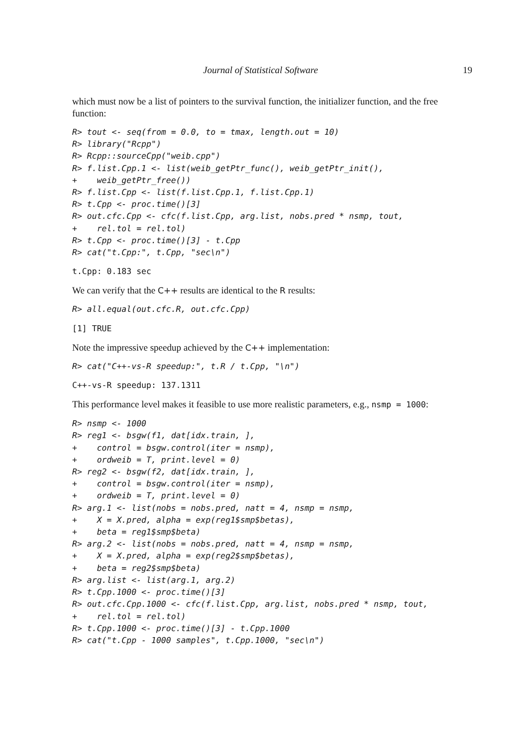Journal of Statistical Software 19
which must now be a list of pointers to the survival function, the initializer function, and the free function:
R> tout <- seq(from = 0.0, to = tmax, length.out = 10)
R> library("Rcpp")
R> Rcpp::sourceCpp("weib.cpp")
R> f.list.Cpp.1 <- list(weib_getPtr_func(), weib_getPtr_init(),
+    weib_getPtr_free())
R> f.list.Cpp <- list(f.list.Cpp.1, f.list.Cpp.1)
R> t.Cpp <- proc.time()[3]
R> out.cfc.Cpp <- cfc(f.list.Cpp, arg.list, nobs.pred * nsmp, tout,
+    rel.tol = rel.tol)
R> t.Cpp <- proc.time()[3] - t.Cpp
R> cat("t.Cpp:", t.Cpp, "sec\n")
t.Cpp: 0.183 sec
We can verify that the C++ results are identical to the R results:
R> all.equal(out.cfc.R, out.cfc.Cpp)
[1] TRUE
Note the impressive speedup achieved by the C++ implementation:
R> cat("C++-vs-R speedup:", t.R / t.Cpp, "\n")
C++-vs-R speedup: 137.1311
This performance level makes it feasible to use more realistic parameters, e.g., nsmp = 1000:
R> nsmp <- 1000
R> reg1 <- bsgw(f1, dat[idx.train, ],
+    control = bsgw.control(iter = nsmp),
+    ordweib = T, print.level = 0)
R> reg2 <- bsgw(f2, dat[idx.train, ],
+    control = bsgw.control(iter = nsmp),
+    ordweib = T, print.level = 0)
R> arg.1 <- list(nobs = nobs.pred, natt = 4, nsmp = nsmp,
+    X = X.pred, alpha = exp(reg1$smp$betas),
+    beta = reg1$smp$beta)
R> arg.2 <- list(nobs = nobs.pred, natt = 4, nsmp = nsmp,
+    X = X.pred, alpha = exp(reg2$smp$betas),
+    beta = reg2$smp$beta)
R> arg.list <- list(arg.1, arg.2)
R> t.Cpp.1000 <- proc.time()[3]
R> out.cfc.Cpp.1000 <- cfc(f.list.Cpp, arg.list, nobs.pred * nsmp, tout,
+    rel.tol = rel.tol)
R> t.Cpp.1000 <- proc.time()[3] - t.Cpp.1000
R> cat("t.Cpp - 1000 samples", t.Cpp.1000, "sec\n")